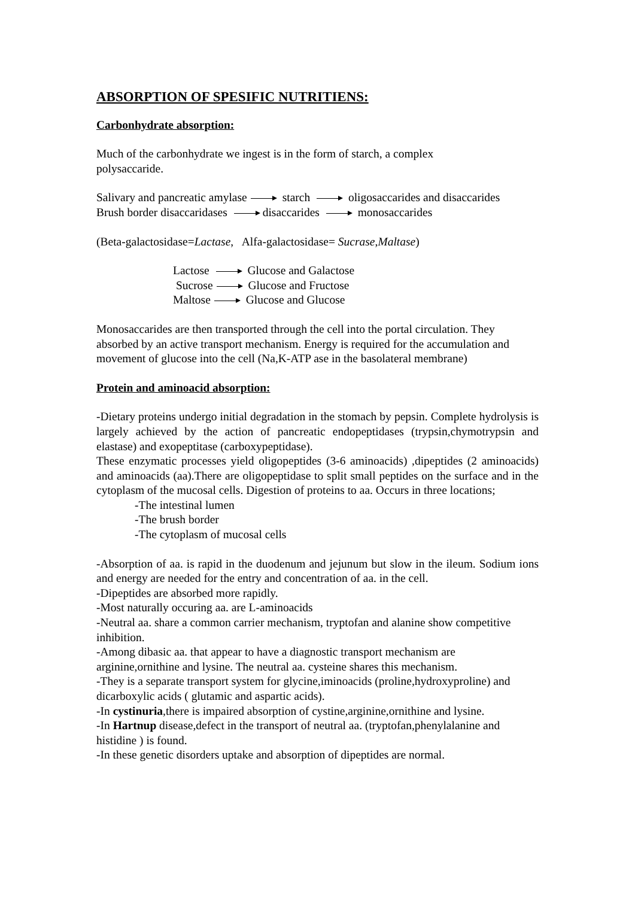ABSORPTION OF SPESIFIC NUTRITIENS:
Carbonhydrate absorption:
Much of the carbonhydrate we ingest is in the form of starch, a complex
polysaccaride.
Salivary and pancreatic amylase starch oligosaccarides and disaccarides
Brush border disaccaridases disaccarides monosaccarides
(Beta-galactosidase=Lactase, Alfa-galactosidase= Sucrase,Maltase)
Lactose Glucose and Galactose
Sucrose Glucose and Fructose
Maltose Glucose and Glucose
Monosaccarides are then transported through the cell into the portal circulation. They absorbed by an active transport mechanism. Energy is required for the accumulation and movement of glucose into the cell (Na,K-ATP ase in the basolateral membrane)
Protein and aminoacid absorption:
-Dietary proteins undergo initial degradation in the stomach by pepsin. Complete hydrolysis is largely achieved by the action of pancreatic endopeptidases (trypsin,chymotrypsin and elastase) and exopeptitase (carboxypeptidase).
These enzymatic processes yield oligopeptides (3-6 aminoacids) ,dipeptides (2 aminoacids) and aminoacids (aa).There are oligopeptidase to split small peptides on the surface and in the cytoplasm of the mucosal cells. Digestion of proteins to aa. Occurs in three locations;
-The intestinal lumen
-The brush border
-The cytoplasm of mucosal cells
-Absorption of aa. is rapid in the duodenum and jejunum but slow in the ileum. Sodium ions and energy are needed for the entry and concentration of aa. in the cell.
-Dipeptides are absorbed more rapidly.
-Most naturally occuring aa. are L-aminoacids
-Neutral aa. share a common carrier mechanism, tryptofan and alanine show competitive inhibition.
-Among dibasic aa. that appear to have a diagnostic transport mechanism are arginine,ornithine and lysine. The neutral aa. cysteine shares this mechanism.
-They is a separate transport system for glycine,iminoacids (proline,hydroxyproline) and dicarboxylic acids ( glutamic and aspartic acids).
-In cystinuria,there is impaired absorption of cystine,arginine,ornithine and lysine.
-In Hartnup disease,defect in the transport of neutral aa. (tryptofan,phenylalanine and histidine ) is found.
-In these genetic disorders uptake and absorption of dipeptides are normal.